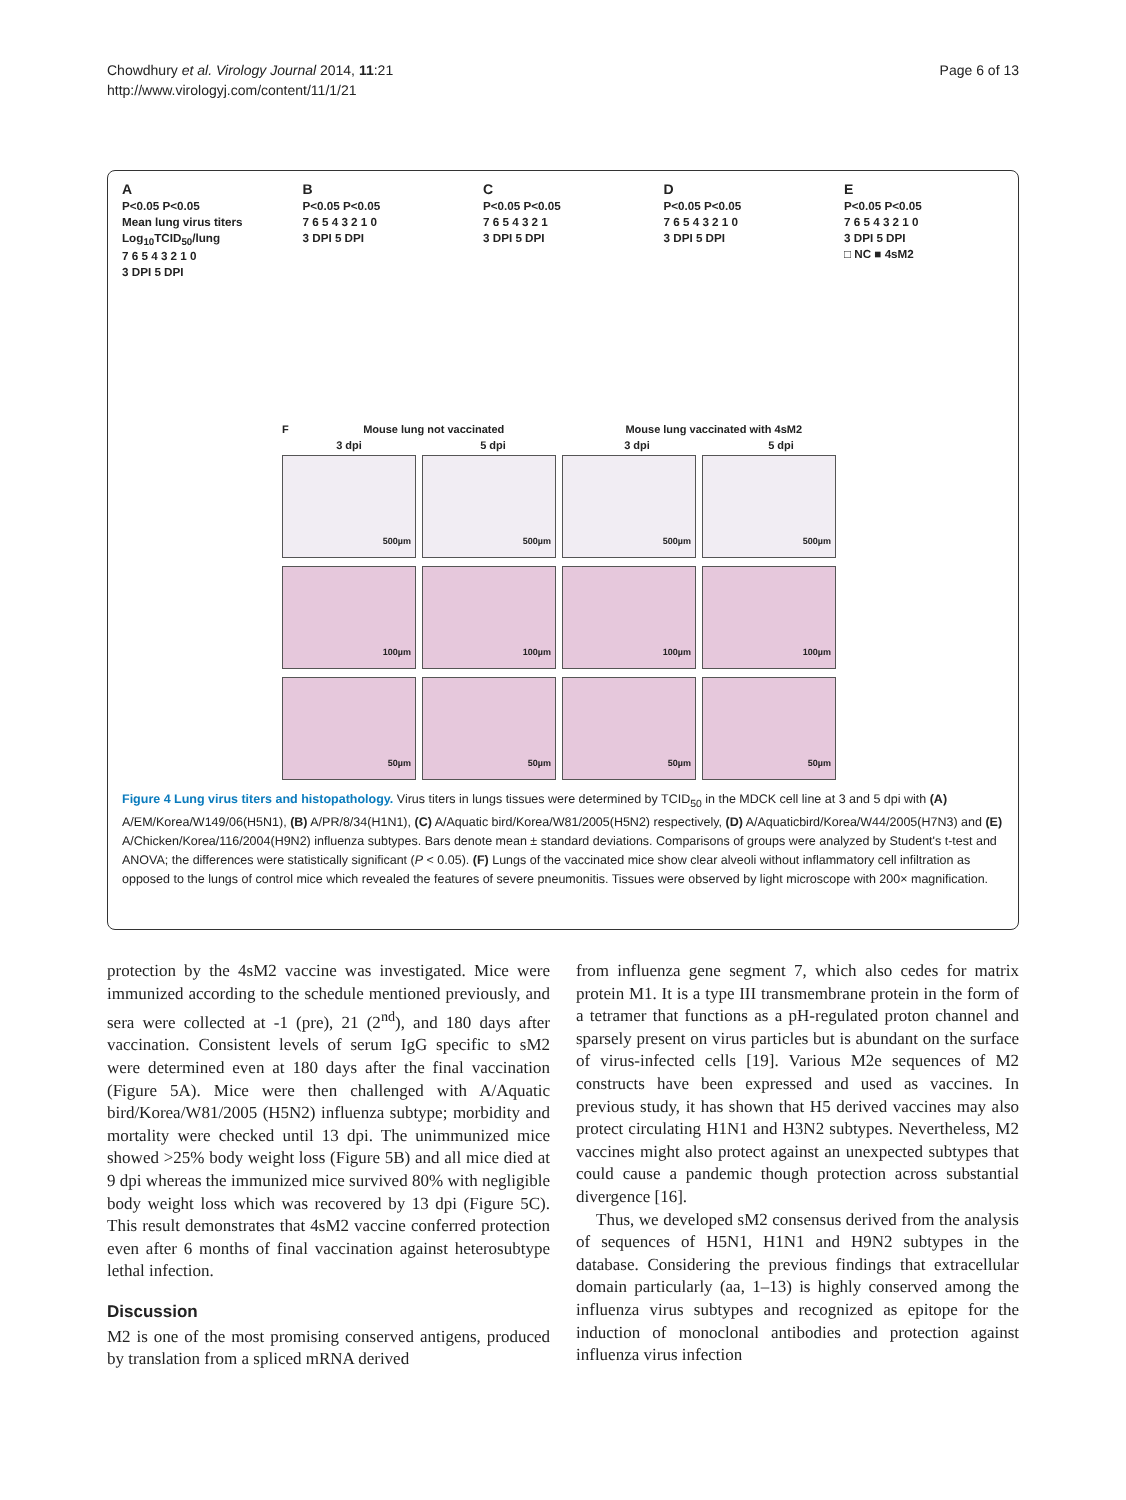Chowdhury et al. Virology Journal 2014, 11:21
http://www.virologyj.com/content/11/1/21
Page 6 of 13
A
P<0.05 P<0.05
Mean lung virus titers Log<sub>10</sub>TCID<sub>50</sub>/lung
7 6 5 4 3 2 1 0
3 DPI 5 DPI
B
P<0.05 P<0.05
7 6 5 4 3 2 1 0
3 DPI 5 DPI
C
P<0.05 P<0.05
7 6 5 4 3 2 1
3 DPI 5 DPI
D
P<0.05 P<0.05
7 6 5 4 3 2 1 0
3 DPI 5 DPI
E
P<0.05 P<0.05
7 6 5 4 3 2 1 0
3 DPI 5 DPI
□ NC ■ 4sM2
F Mouse lung not vaccinated Mouse lung vaccinated with 4sM2
3 dpi 5 dpi 3 dpi 5 dpi
500µm
500µm
500µm
500µm
100µm
100µm
100µm
100µm
50µm
50µm
50µm
50µm
Figure 4 Lung virus titers and histopathology. Virus titers in lungs tissues were determined by TCID<sub>50</sub> in the MDCK cell line at 3 and 5 dpi with (A) A/EM/Korea/W149/06(H5N1), (B) A/PR/8/34(H1N1), (C) A/Aquatic bird/Korea/W81/2005(H5N2) respectively, (D) A/Aquaticbird/Korea/W44/2005(H7N3) and (E) A/Chicken/Korea/116/2004(H9N2) influenza subtypes. Bars denote mean ± standard deviations. Comparisons of groups were analyzed by Student's t-test and ANOVA; the differences were statistically significant (P < 0.05). (F) Lungs of the vaccinated mice show clear alveoli without inflammatory cell infiltration as opposed to the lungs of control mice which revealed the features of severe pneumonitis. Tissues were observed by light microscope with 200× magnification.
protection by the 4sM2 vaccine was investigated. Mice were immunized according to the schedule mentioned previously, and sera were collected at -1 (pre), 21 (2<sup>nd</sup>), and 180 days after vaccination. Consistent levels of serum IgG specific to sM2 were determined even at 180 days after the final vaccination (Figure 5A). Mice were then challenged with A/Aquatic bird/Korea/W81/2005 (H5N2) influenza subtype; morbidity and mortality were checked until 13 dpi. The unimmunized mice showed >25% body weight loss (Figure 5B) and all mice died at 9 dpi whereas the immunized mice survived 80% with negligible body weight loss which was recovered by 13 dpi (Figure 5C). This result demonstrates that 4sM2 vaccine conferred protection even after 6 months of final vaccination against heterosubtype lethal infection.
Discussion
M2 is one of the most promising conserved antigens, produced by translation from a spliced mRNA derived
from influenza gene segment 7, which also cedes for matrix protein M1. It is a type III transmembrane protein in the form of a tetramer that functions as a pH-regulated proton channel and sparsely present on virus particles but is abundant on the surface of virus-infected cells [19]. Various M2e sequences of M2 constructs have been expressed and used as vaccines. In previous study, it has shown that H5 derived vaccines may also protect circulating H1N1 and H3N2 subtypes. Nevertheless, M2 vaccines might also protect against an unexpected subtypes that could cause a pandemic though protection across substantial divergence [16].
Thus, we developed sM2 consensus derived from the analysis of sequences of H5N1, H1N1 and H9N2 subtypes in the database. Considering the previous findings that extracellular domain particularly (aa, 1–13) is highly conserved among the influenza virus subtypes and recognized as epitope for the induction of monoclonal antibodies and protection against influenza virus infection